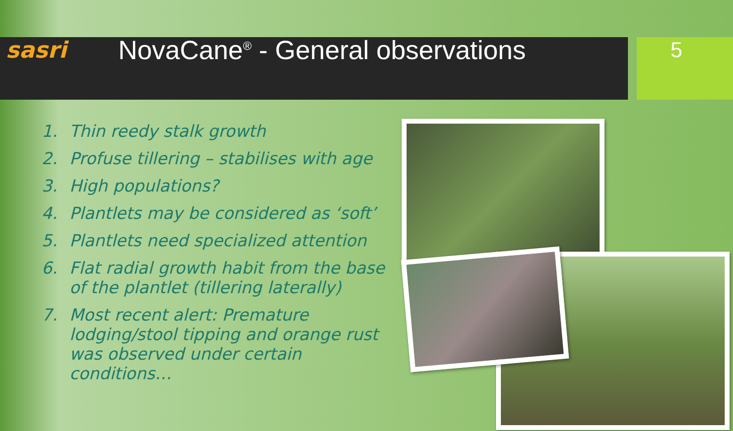sasri
NovaCane<sup>®</sup> - General observations
5
1. Thin reedy stalk growth
2. Profuse tillering – stabilises with age
3. High populations?
4. Plantlets may be considered as ‘soft’
5. Plantlets need specialized attention
6. Flat radial growth habit from the base of the plantlet (tillering laterally)
7. Most recent alert: Premature lodging/stool tipping and orange rust was observed under certain conditions…